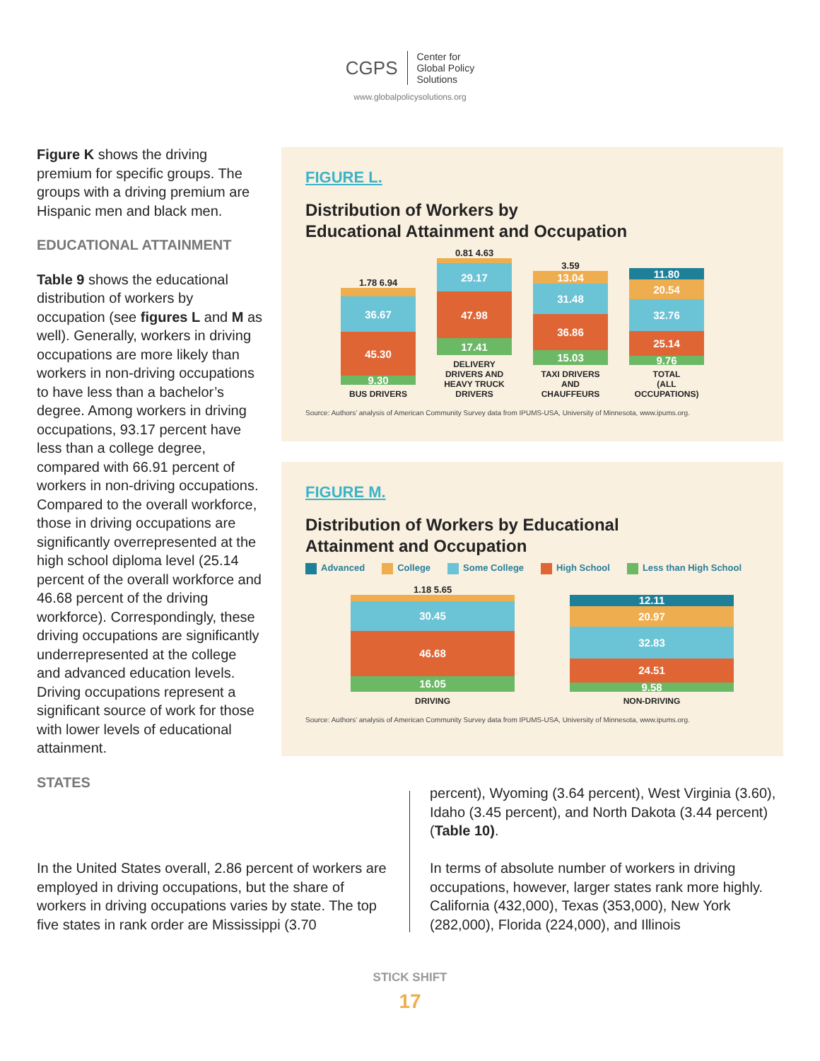CGPS Center for
Global Policy
Solutions
www.globalpolicysolutions.org
Figure K shows the driving premium for specific groups. The groups with a driving premium are Hispanic men and black men.
EDUCATIONAL ATTAINMENT
Table 9 shows the educational distribution of workers by occupation (see figures L and M as well). Generally, workers in driving occupations are more likely than workers in non-driving occupations to have less than a bachelor’s degree. Among workers in driving occupations, 93.17 percent have less than a college degree, compared with 66.91 percent of workers in non-driving occupations. Compared to the overall workforce, those in driving occupations are significantly overrepresented at the high school diploma level (25.14 percent of the overall workforce and 46.68 percent of the driving workforce). Correspondingly, these driving occupations are significantly underrepresented at the college and advanced education levels. Driving occupations represent a significant source of work for those with lower levels of educational attainment.
STATES
FIGURE L.
Distribution of Workers by
Educational Attainment and Occupation
1.78 6.94
36.67
45.30
9.30
BUS DRIVERS
0.81 4.63
29.17
47.98
17.41
DELIVERY DRIVERS AND HEAVY TRUCK DRIVERS
3.59
13.04
31.48
36.86
15.03
TAXI DRIVERS AND CHAUFFEURS
11.80
20.54
32.76
25.14
9.76
TOTAL
(ALL OCCUPATIONS)
Source: Authors’ analysis of American Community Survey data from IPUMS-USA, University of Minnesota, www.ipums.org.
FIGURE M.
Distribution of Workers by Educational
Attainment and Occupation
Advanced College Some College High School Less than High School
1.18 5.65
30.45
46.68
16.05
DRIVING
12.11
20.97
32.83
24.51
9.58
NON-DRIVING
Source: Authors’ analysis of American Community Survey data from IPUMS-USA, University of Minnesota, www.ipums.org.
In the United States overall, 2.86 percent of workers are employed in driving occupations, but the share of workers in driving occupations varies by state. The top five states in rank order are Mississippi (3.70
percent), Wyoming (3.64 percent), West Virginia (3.60), Idaho (3.45 percent), and North Dakota (3.44 percent) (Table 10).
In terms of absolute number of workers in driving occupations, however, larger states rank more highly. California (432,000), Texas (353,000), New York (282,000), Florida (224,000), and Illinois
STICK SHIFT
17